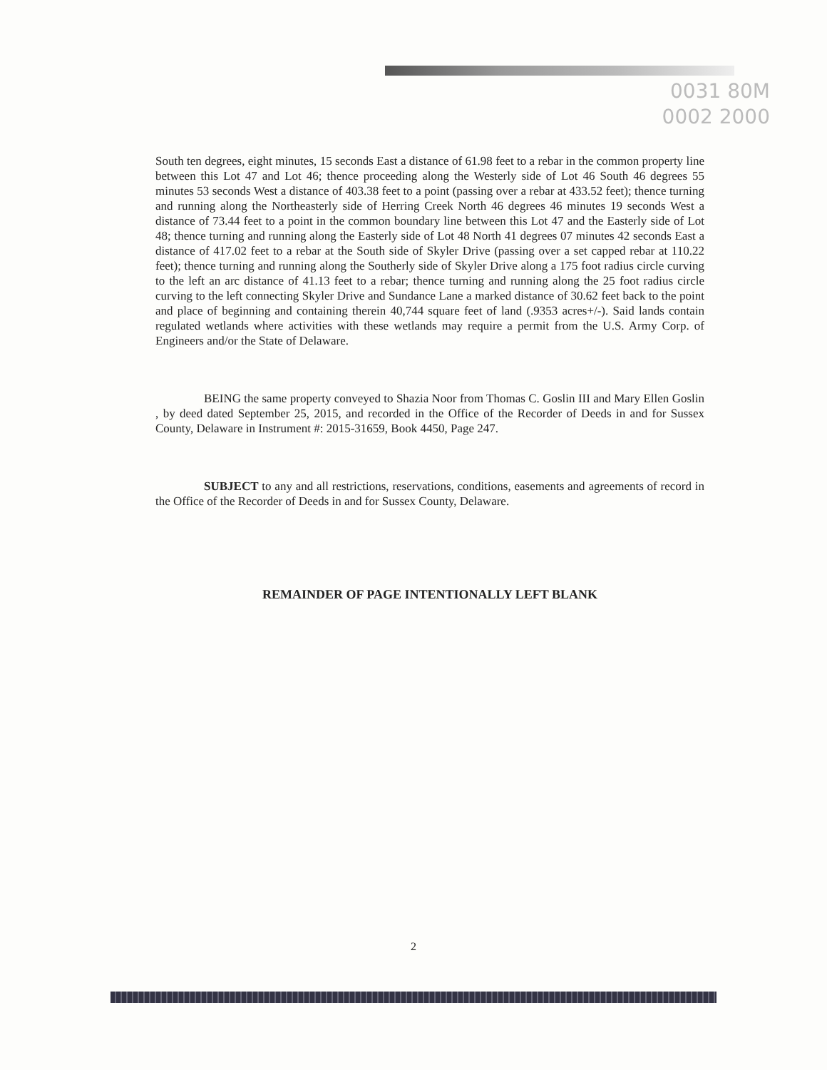0031 80M
0002 2000
South ten degrees, eight minutes, 15 seconds East a distance of 61.98 feet to a rebar in the common property line between this Lot 47 and Lot 46; thence proceeding along the Westerly side of Lot 46 South 46 degrees 55 minutes 53 seconds West a distance of 403.38 feet to a point (passing over a rebar at 433.52 feet); thence turning and running along the Northeasterly side of Herring Creek North 46 degrees 46 minutes 19 seconds West a distance of 73.44 feet to a point in the common boundary line between this Lot 47 and the Easterly side of Lot 48; thence turning and running along the Easterly side of Lot 48 North 41 degrees 07 minutes 42 seconds East a distance of 417.02 feet to a rebar at the South side of Skyler Drive (passing over a set capped rebar at 110.22 feet); thence turning and running along the Southerly side of Skyler Drive along a 175 foot radius circle curving to the left an arc distance of 41.13 feet to a rebar; thence turning and running along the 25 foot radius circle curving to the left connecting Skyler Drive and Sundance Lane a marked distance of 30.62 feet back to the point and place of beginning and containing therein 40,744 square feet of land (.9353 acres+/-). Said lands contain regulated wetlands where activities with these wetlands may require a permit from the U.S. Army Corp. of Engineers and/or the State of Delaware.
BEING the same property conveyed to Shazia Noor from Thomas C. Goslin III and Mary Ellen Goslin , by deed dated September 25, 2015, and recorded in the Office of the Recorder of Deeds in and for Sussex County, Delaware in Instrument #: 2015-31659, Book 4450, Page 247.
SUBJECT to any and all restrictions, reservations, conditions, easements and agreements of record in the Office of the Recorder of Deeds in and for Sussex County, Delaware.
REMAINDER OF PAGE INTENTIONALLY LEFT BLANK
2